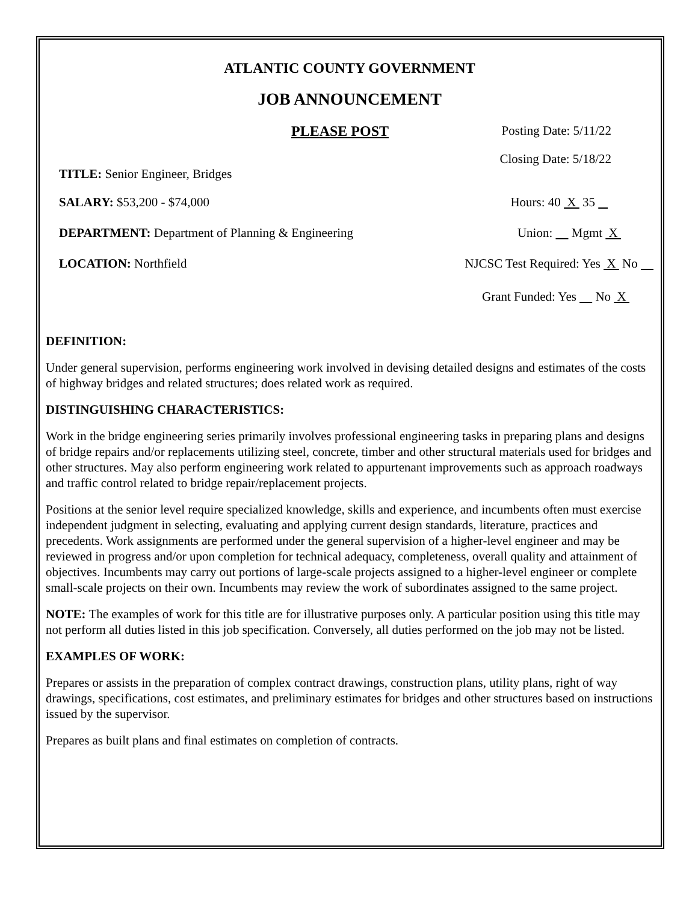ATLANTIC COUNTY GOVERNMENT
JOB ANNOUNCEMENT
PLEASE POST Posting Date: 5/11/22
Closing Date: 5/18/22
TITLE: Senior Engineer, Bridges
SALARY: $53,200 - $74,000 Hours: 40 X 35
DEPARTMENT: Department of Planning & Engineering Union: Mgmt X
LOCATION: Northfield NJCSC Test Required: Yes X No
Grant Funded: Yes No X
DEFINITION:
Under general supervision, performs engineering work involved in devising detailed designs and estimates of the costs of highway bridges and related structures; does related work as required.
DISTINGUISHING CHARACTERISTICS:
Work in the bridge engineering series primarily involves professional engineering tasks in preparing plans and designs of bridge repairs and/or replacements utilizing steel, concrete, timber and other structural materials used for bridges and other structures. May also perform engineering work related to appurtenant improvements such as approach roadways and traffic control related to bridge repair/replacement projects.
Positions at the senior level require specialized knowledge, skills and experience, and incumbents often must exercise independent judgment in selecting, evaluating and applying current design standards, literature, practices and precedents. Work assignments are performed under the general supervision of a higher-level engineer and may be reviewed in progress and/or upon completion for technical adequacy, completeness, overall quality and attainment of objectives. Incumbents may carry out portions of large-scale projects assigned to a higher-level engineer or complete small-scale projects on their own. Incumbents may review the work of subordinates assigned to the same project.
NOTE: The examples of work for this title are for illustrative purposes only. A particular position using this title may not perform all duties listed in this job specification. Conversely, all duties performed on the job may not be listed.
EXAMPLES OF WORK:
Prepares or assists in the preparation of complex contract drawings, construction plans, utility plans, right of way drawings, specifications, cost estimates, and preliminary estimates for bridges and other structures based on instructions issued by the supervisor.
Prepares as built plans and final estimates on completion of contracts.